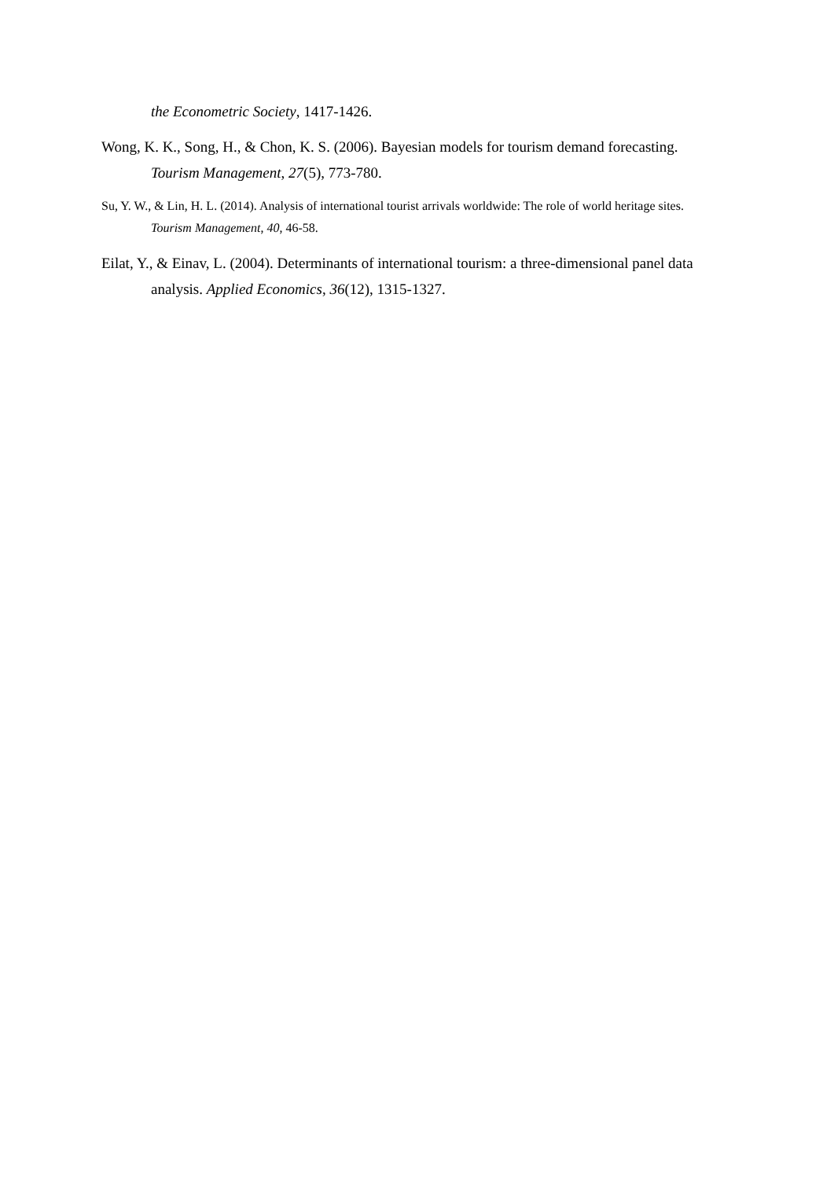the Econometric Society, 1417-1426.
Wong, K. K., Song, H., & Chon, K. S. (2006). Bayesian models for tourism demand forecasting. Tourism Management, 27(5), 773-780.
Su, Y. W., & Lin, H. L. (2014). Analysis of international tourist arrivals worldwide: The role of world heritage sites. Tourism Management, 40, 46-58.
Eilat, Y., & Einav, L. (2004). Determinants of international tourism: a three-dimensional panel data analysis. Applied Economics, 36(12), 1315-1327.